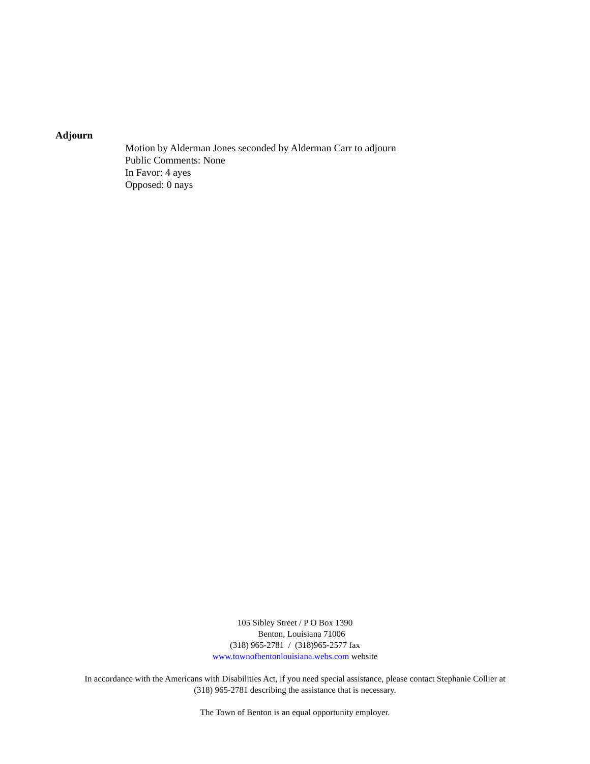Adjourn
Motion by Alderman Jones seconded by Alderman Carr to adjourn
Public Comments: None
In Favor: 4 ayes
Opposed: 0 nays
105 Sibley Street / P O Box 1390
Benton, Louisiana 71006
(318) 965-2781 / (318)965-2577 fax
www.townofbentonlouisiana.webs.com website
In accordance with the Americans with Disabilities Act, if you need special assistance, please contact Stephanie Collier at
(318) 965-2781 describing the assistance that is necessary.
The Town of Benton is an equal opportunity employer.